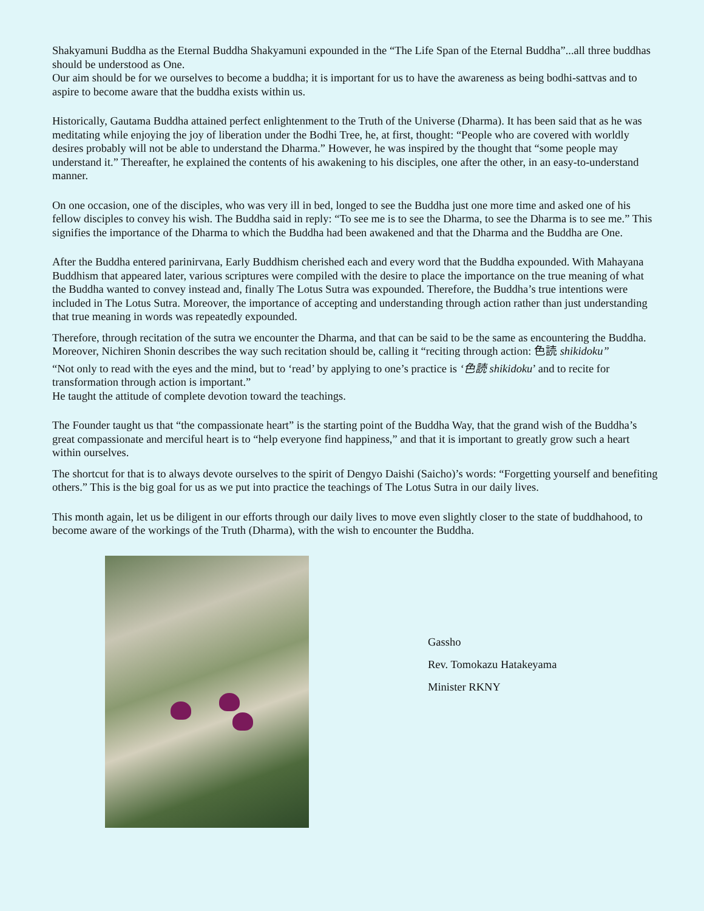Shakyamuni Buddha as the Eternal Buddha Shakyamuni expounded in the “The Life Span of the Eternal Buddha”...all three buddhas should be understood as One.
Our aim should be for we ourselves to become a buddha; it is important for us to have the awareness as being bodhi-sattvas and to aspire to become aware that the buddha exists within us.
Historically, Gautama Buddha attained perfect enlightenment to the Truth of the Universe (Dharma). It has been said that as he was meditating while enjoying the joy of liberation under the Bodhi Tree, he, at first, thought: “People who are covered with worldly desires probably will not be able to understand the Dharma.” However, he was inspired by the thought that “some people may understand it.” Thereafter, he explained the contents of his awakening to his disciples, one after the other, in an easy-to-understand manner.
On one occasion, one of the disciples, who was very ill in bed, longed to see the Buddha just one more time and asked one of his fellow disciples to convey his wish. The Buddha said in reply: “To see me is to see the Dharma, to see the Dharma is to see me.” This signifies the importance of the Dharma to which the Buddha had been awakened and that the Dharma and the Buddha are One.
After the Buddha entered parinirvana, Early Buddhism cherished each and every word that the Buddha expounded. With Mahayana Buddhism that appeared later, various scriptures were compiled with the desire to place the importance on the true meaning of what the Buddha wanted to convey instead and, finally The Lotus Sutra was expounded. Therefore, the Buddha’s true intentions were included in The Lotus Sutra. Moreover, the importance of accepting and understanding through action rather than just understanding that true meaning in words was repeatedly expounded.
Therefore, through recitation of the sutra we encounter the Dharma, and that can be said to be the same as encountering the Buddha. Moreover, Nichiren Shonin describes the way such recitation should be, calling it “reciting through action: 色読 shikidoku”
“Not only to read with the eyes and the mind, but to ‘read’ by applying to one’s practice is ‘色読 shikidoku’ and to recite for transformation through action is important.”
He taught the attitude of complete devotion toward the teachings.
The Founder taught us that “the compassionate heart” is the starting point of the Buddha Way, that the grand wish of the Buddha’s great compassionate and merciful heart is to “help everyone find happiness,” and that it is important to greatly grow such a heart within ourselves.
The shortcut for that is to always devote ourselves to the spirit of Dengyo Daishi (Saicho)’s words: “Forgetting yourself and benefiting others.” This is the big goal for us as we put into practice the teachings of The Lotus Sutra in our daily lives.
This month again, let us be diligent in our efforts through our daily lives to move even slightly closer to the state of buddhahood, to become aware of the workings of the Truth (Dharma), with the wish to encounter the Buddha.
Gassho
Rev. Tomokazu Hatakeyama
Minister RKNY